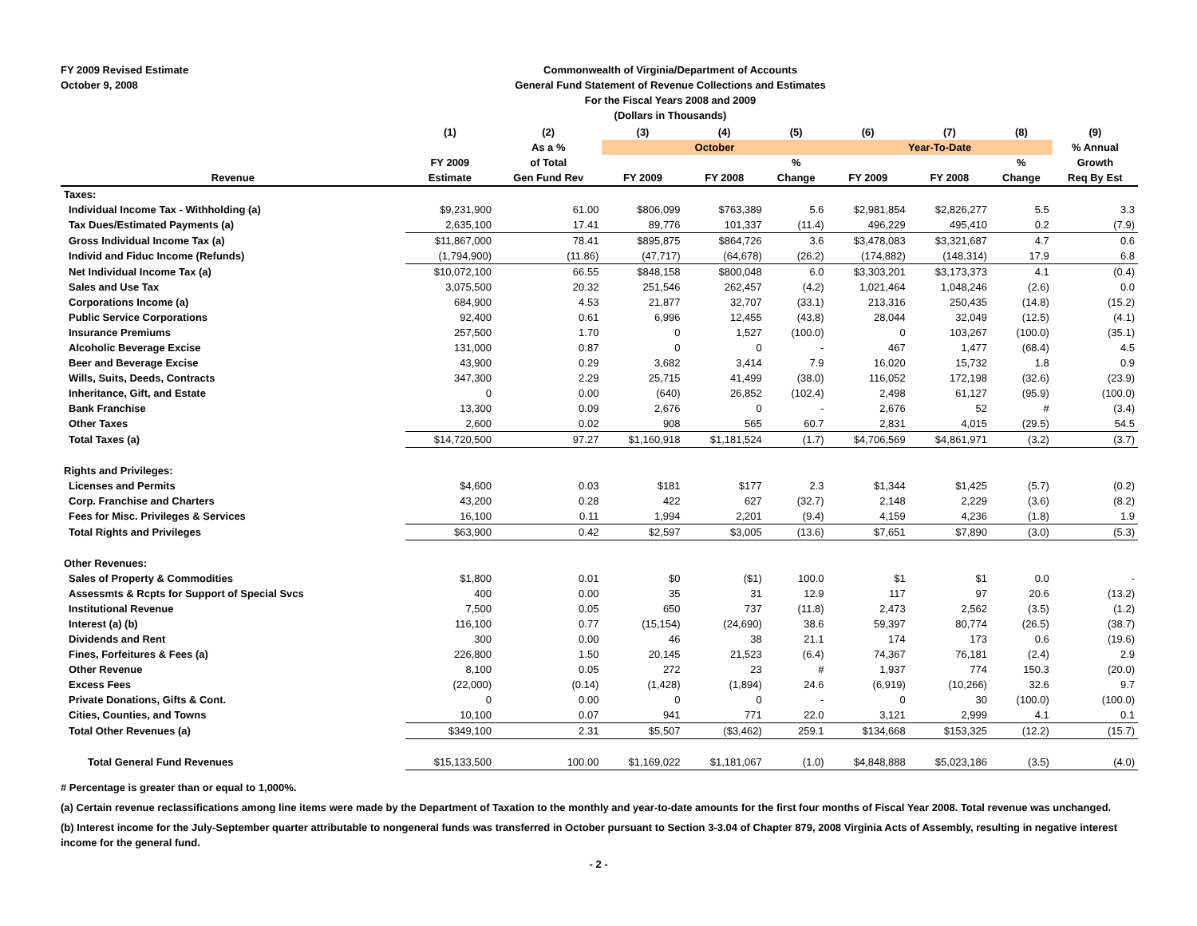FY 2009 Revised Estimate
October 9, 2008
Commonwealth of Virginia/Department of Accounts
General Fund Statement of Revenue Collections and Estimates
For the Fiscal Years 2008 and 2009
(Dollars in Thousands)
| | (1) | (2) | (3) | (4) | (5) | (6) | (7) | (8) | (9) |
| --- | --- | --- | --- | --- | --- | --- | --- | --- | --- |
| | | As a % | October | | | Year-To-Date | | | % Annual |
| | FY 2009 | of Total | | | % | | | % | Growth |
| Revenue | Estimate | Gen Fund Rev | FY 2009 | FY 2008 | Change | FY 2009 | FY 2008 | Change | Req By Est |
| Taxes: | | | | | | | | | |
| Individual Income Tax - Withholding (a) | $9,231,900 | 61.00 | $806,099 | $763,389 | 5.6 | $2,981,854 | $2,826,277 | 5.5 | 3.3 |
| Tax Dues/Estimated Payments (a) | 2,635,100 | 17.41 | 89,776 | 101,337 | (11.4) | 496,229 | 495,410 | 0.2 | (7.9) |
| Gross Individual Income Tax (a) | $11,867,000 | 78.41 | $895,875 | $864,726 | 3.6 | $3,478,083 | $3,321,687 | 4.7 | 0.6 |
| Individ and Fiduc Income (Refunds) | (1,794,900) | (11.86) | (47,717) | (64,678) | (26.2) | (174,882) | (148,314) | 17.9 | 6.8 |
| Net Individual Income Tax (a) | $10,072,100 | 66.55 | $848,158 | $800,048 | 6.0 | $3,303,201 | $3,173,373 | 4.1 | (0.4) |
| Sales and Use Tax | 3,075,500 | 20.32 | 251,546 | 262,457 | (4.2) | 1,021,464 | 1,048,246 | (2.6) | 0.0 |
| Corporations Income (a) | 684,900 | 4.53 | 21,877 | 32,707 | (33.1) | 213,316 | 250,435 | (14.8) | (15.2) |
| Public Service Corporations | 92,400 | 0.61 | 6,996 | 12,455 | (43.8) | 28,044 | 32,049 | (12.5) | (4.1) |
| Insurance Premiums | 257,500 | 1.70 | 0 | 1,527 | (100.0) | 0 | 103,267 | (100.0) | (35.1) |
| Alcoholic Beverage Excise | 131,000 | 0.87 | 0 | 0 | - | 467 | 1,477 | (68.4) | 4.5 |
| Beer and Beverage Excise | 43,900 | 0.29 | 3,682 | 3,414 | 7.9 | 16,020 | 15,732 | 1.8 | 0.9 |
| Wills, Suits, Deeds, Contracts | 347,300 | 2.29 | 25,715 | 41,499 | (38.0) | 116,052 | 172,198 | (32.6) | (23.9) |
| Inheritance, Gift, and Estate | 0 | 0.00 | (640) | 26,852 | (102.4) | 2,498 | 61,127 | (95.9) | (100.0) |
| Bank Franchise | 13,300 | 0.09 | 2,676 | 0 | - | 2,676 | 52 | # | (3.4) |
| Other Taxes | 2,600 | 0.02 | 908 | 565 | 60.7 | 2,831 | 4,015 | (29.5) | 54.5 |
| Total Taxes (a) | $14,720,500 | 97.27 | $1,160,918 | $1,181,524 | (1.7) | $4,706,569 | $4,861,971 | (3.2) | (3.7) |
| Rights and Privileges: | | | | | | | | | |
| Licenses and Permits | $4,600 | 0.03 | $181 | $177 | 2.3 | $1,344 | $1,425 | (5.7) | (0.2) |
| Corp. Franchise and Charters | 43,200 | 0.28 | 422 | 627 | (32.7) | 2,148 | 2,229 | (3.6) | (8.2) |
| Fees for Misc. Privileges & Services | 16,100 | 0.11 | 1,994 | 2,201 | (9.4) | 4,159 | 4,236 | (1.8) | 1.9 |
| Total Rights and Privileges | $63,900 | 0.42 | $2,597 | $3,005 | (13.6) | $7,651 | $7,890 | (3.0) | (5.3) |
| Other Revenues: | | | | | | | | | |
| Sales of Property & Commodities | $1,800 | 0.01 | $0 | ($1) | 100.0 | $1 | $1 | 0.0 | - |
| Assessmts & Rcpts for Support of Special Svcs | 400 | 0.00 | 35 | 31 | 12.9 | 117 | 97 | 20.6 | (13.2) |
| Institutional Revenue | 7,500 | 0.05 | 650 | 737 | (11.8) | 2,473 | 2,562 | (3.5) | (1.2) |
| Interest (a) (b) | 116,100 | 0.77 | (15,154) | (24,690) | 38.6 | 59,397 | 80,774 | (26.5) | (38.7) |
| Dividends and Rent | 300 | 0.00 | 46 | 38 | 21.1 | 174 | 173 | 0.6 | (19.6) |
| Fines, Forfeitures & Fees (a) | 226,800 | 1.50 | 20,145 | 21,523 | (6.4) | 74,367 | 76,181 | (2.4) | 2.9 |
| Other Revenue | 8,100 | 0.05 | 272 | 23 | # | 1,937 | 774 | 150.3 | (20.0) |
| Excess Fees | (22,000) | (0.14) | (1,428) | (1,894) | 24.6 | (6,919) | (10,266) | 32.6 | 9.7 |
| Private Donations, Gifts & Cont. | 0 | 0.00 | 0 | 0 | - | 0 | 30 | (100.0) | (100.0) |
| Cities, Counties, and Towns | 10,100 | 0.07 | 941 | 771 | 22.0 | 3,121 | 2,999 | 4.1 | 0.1 |
| Total Other Revenues (a) | $349,100 | 2.31 | $5,507 | ($3,462) | 259.1 | $134,668 | $153,325 | (12.2) | (15.7) |
| Total General Fund Revenues | $15,133,500 | 100.00 | $1,169,022 | $1,181,067 | (1.0) | $4,848,888 | $5,023,186 | (3.5) | (4.0) |
# Percentage is greater than or equal to 1,000%.
(a) Certain revenue reclassifications among line items were made by the Department of Taxation to the monthly and year-to-date amounts for the first four months of Fiscal Year 2008. Total revenue was unchanged.
(b) Interest income for the July-September quarter attributable to nongeneral funds was transferred in October pursuant to Section 3-3.04 of Chapter 879, 2008 Virginia Acts of Assembly, resulting in negative interest income for the general fund.
- 2 -